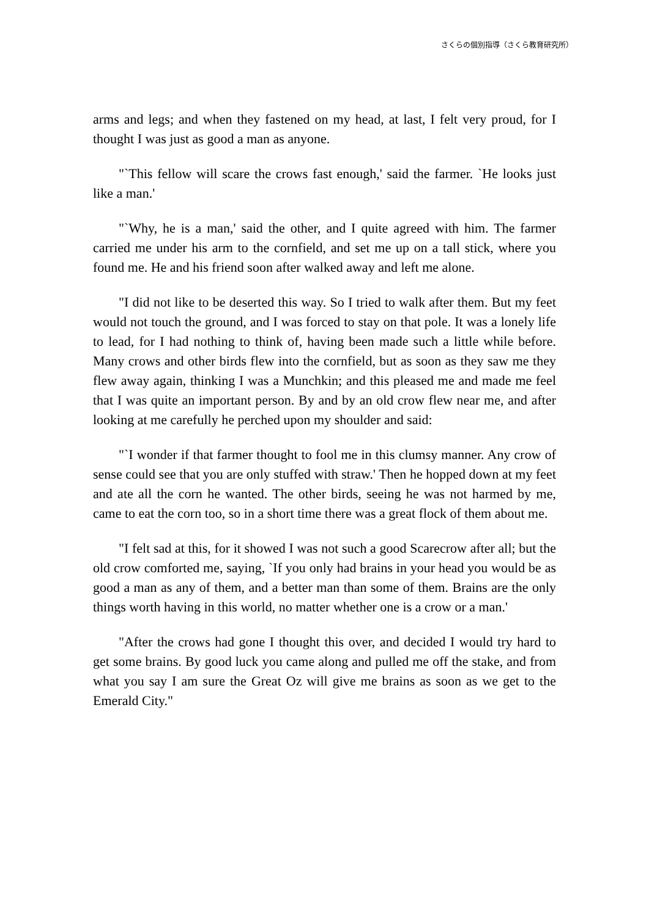さくらの個別指導（さくら教育研究所）
arms and legs; and when they fastened on my head, at last, I felt very proud, for I thought I was just as good a man as anyone.
"`This fellow will scare the crows fast enough,' said the farmer. `He looks just like a man.'
"`Why, he is a man,' said the other, and I quite agreed with him. The farmer carried me under his arm to the cornfield, and set me up on a tall stick, where you found me. He and his friend soon after walked away and left me alone.
"I did not like to be deserted this way. So I tried to walk after them. But my feet would not touch the ground, and I was forced to stay on that pole. It was a lonely life to lead, for I had nothing to think of, having been made such a little while before. Many crows and other birds flew into the cornfield, but as soon as they saw me they flew away again, thinking I was a Munchkin; and this pleased me and made me feel that I was quite an important person. By and by an old crow flew near me, and after looking at me carefully he perched upon my shoulder and said:
"`I wonder if that farmer thought to fool me in this clumsy manner. Any crow of sense could see that you are only stuffed with straw.' Then he hopped down at my feet and ate all the corn he wanted. The other birds, seeing he was not harmed by me, came to eat the corn too, so in a short time there was a great flock of them about me.
"I felt sad at this, for it showed I was not such a good Scarecrow after all; but the old crow comforted me, saying, `If you only had brains in your head you would be as good a man as any of them, and a better man than some of them. Brains are the only things worth having in this world, no matter whether one is a crow or a man.'
"After the crows had gone I thought this over, and decided I would try hard to get some brains. By good luck you came along and pulled me off the stake, and from what you say I am sure the Great Oz will give me brains as soon as we get to the Emerald City."